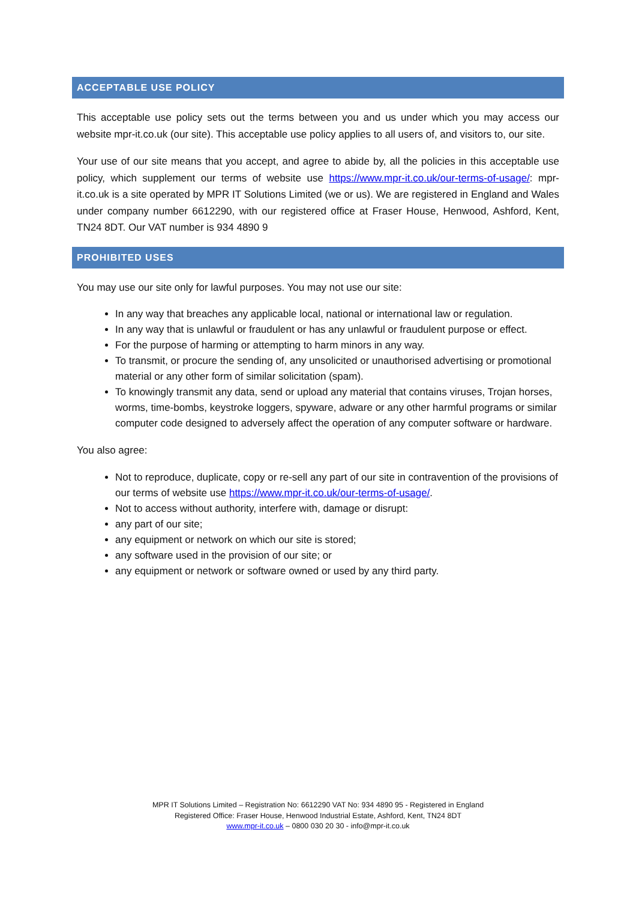ACCEPTABLE USE POLICY
This acceptable use policy sets out the terms between you and us under which you may access our website mpr-it.co.uk (our site). This acceptable use policy applies to all users of, and visitors to, our site.
Your use of our site means that you accept, and agree to abide by, all the policies in this acceptable use policy, which supplement our terms of website use https://www.mpr-it.co.uk/our-terms-of-usage/: mpr-it.co.uk is a site operated by MPR IT Solutions Limited (we or us). We are registered in England and Wales under company number 6612290, with our registered office at Fraser House, Henwood, Ashford, Kent, TN24 8DT. Our VAT number is 934 4890 9
PROHIBITED USES
You may use our site only for lawful purposes. You may not use our site:
In any way that breaches any applicable local, national or international law or regulation.
In any way that is unlawful or fraudulent or has any unlawful or fraudulent purpose or effect.
For the purpose of harming or attempting to harm minors in any way.
To transmit, or procure the sending of, any unsolicited or unauthorised advertising or promotional material or any other form of similar solicitation (spam).
To knowingly transmit any data, send or upload any material that contains viruses, Trojan horses, worms, time-bombs, keystroke loggers, spyware, adware or any other harmful programs or similar computer code designed to adversely affect the operation of any computer software or hardware.
You also agree:
Not to reproduce, duplicate, copy or re-sell any part of our site in contravention of the provisions of our terms of website use https://www.mpr-it.co.uk/our-terms-of-usage/.
Not to access without authority, interfere with, damage or disrupt:
any part of our site;
any equipment or network on which our site is stored;
any software used in the provision of our site; or
any equipment or network or software owned or used by any third party.
MPR IT Solutions Limited – Registration No: 6612290 VAT No: 934 4890 95 - Registered in England
Registered Office: Fraser House, Henwood Industrial Estate, Ashford, Kent, TN24 8DT
www.mpr-it.co.uk – 0800 030 20 30 - info@mpr-it.co.uk